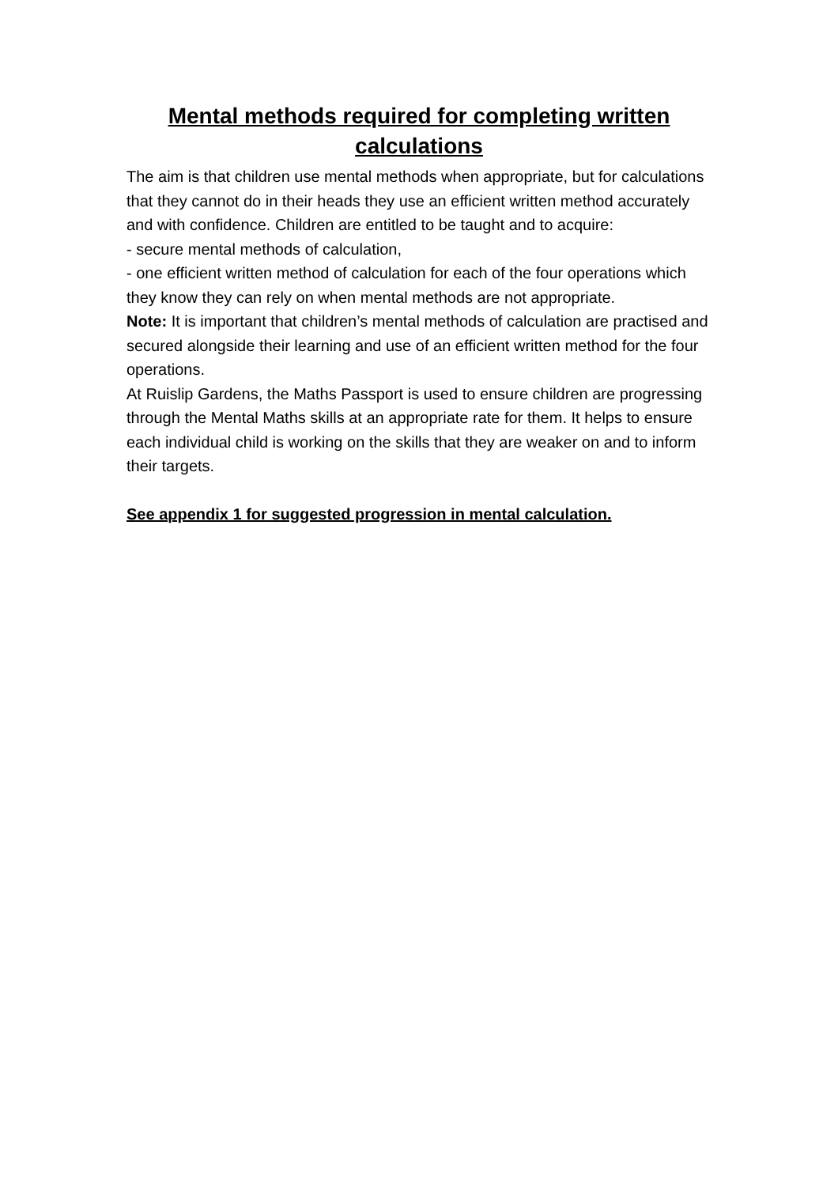Mental methods required for completing written calculations
The aim is that children use mental methods when appropriate, but for calculations that they cannot do in their heads they use an efficient written method accurately and with confidence. Children are entitled to be taught and to acquire:
- secure mental methods of calculation,
- one efficient written method of calculation for each of the four operations which they know they can rely on when mental methods are not appropriate.
Note: It is important that children’s mental methods of calculation are practised and secured alongside their learning and use of an efficient written method for the four operations.
At Ruislip Gardens, the Maths Passport is used to ensure children are progressing through the Mental Maths skills at an appropriate rate for them. It helps to ensure each individual child is working on the skills that they are weaker on and to inform their targets.
See appendix 1 for suggested progression in mental calculation.